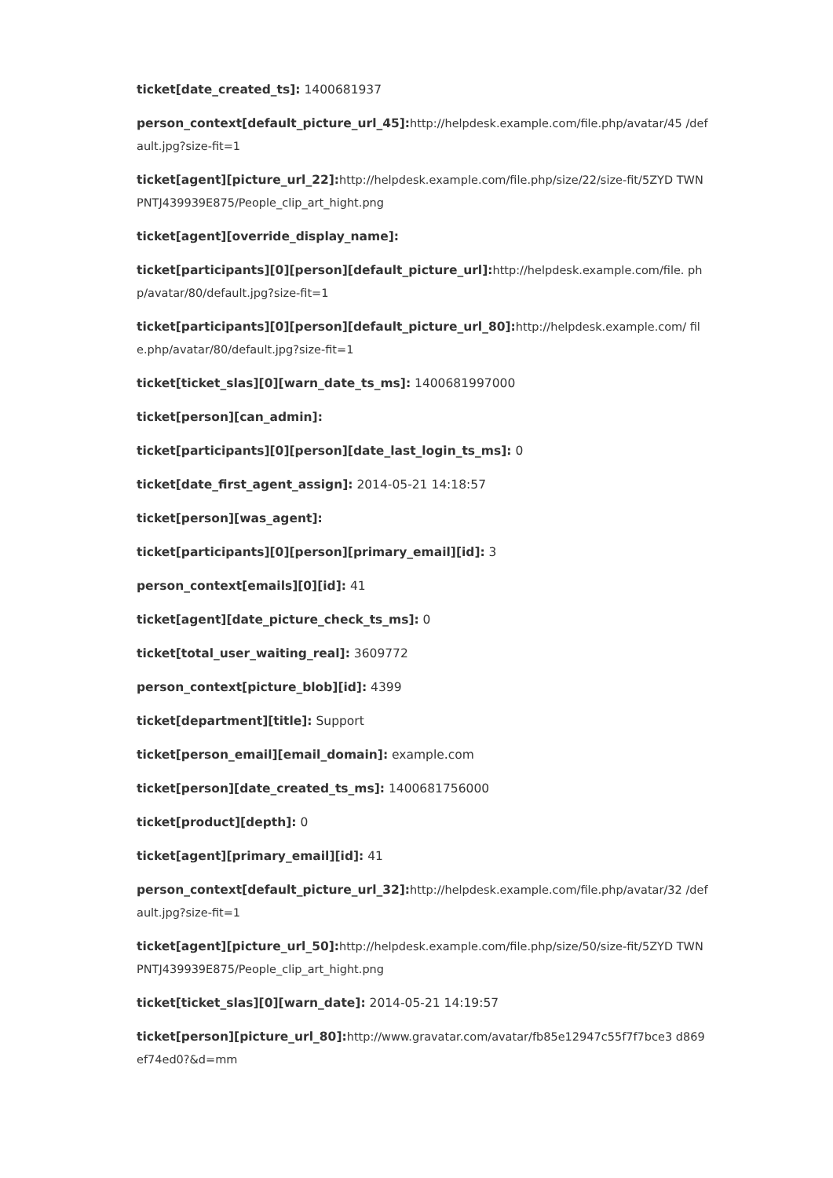ticket[date_created_ts]: 1400681937
person_context[default_picture_url_45]: http://helpdesk.example.com/file.php/avatar/45 /default.jpg?size-fit=1
ticket[agent][picture_url_22]: http://helpdesk.example.com/file.php/size/22/size-fit/5ZYD TWNPNTJ439939E875/People_clip_art_hight.png
ticket[agent][override_display_name]:
ticket[participants][0][person][default_picture_url]: http://helpdesk.example.com/file. php/avatar/80/default.jpg?size-fit=1
ticket[participants][0][person][default_picture_url_80]: http://helpdesk.example.com/ file.php/avatar/80/default.jpg?size-fit=1
ticket[ticket_slas][0][warn_date_ts_ms]: 1400681997000
ticket[person][can_admin]:
ticket[participants][0][person][date_last_login_ts_ms]: 0
ticket[date_first_agent_assign]: 2014-05-21 14:18:57
ticket[person][was_agent]:
ticket[participants][0][person][primary_email][id]: 3
person_context[emails][0][id]: 41
ticket[agent][date_picture_check_ts_ms]: 0
ticket[total_user_waiting_real]: 3609772
person_context[picture_blob][id]: 4399
ticket[department][title]: Support
ticket[person_email][email_domain]: example.com
ticket[person][date_created_ts_ms]: 1400681756000
ticket[product][depth]: 0
ticket[agent][primary_email][id]: 41
person_context[default_picture_url_32]: http://helpdesk.example.com/file.php/avatar/32 /default.jpg?size-fit=1
ticket[agent][picture_url_50]: http://helpdesk.example.com/file.php/size/50/size-fit/5ZYD TWNPNTJ439939E875/People_clip_art_hight.png
ticket[ticket_slas][0][warn_date]: 2014-05-21 14:19:57
ticket[person][picture_url_80]: http://www.gravatar.com/avatar/fb85e12947c55f7f7bce3 d869ef74ed0?&d=mm